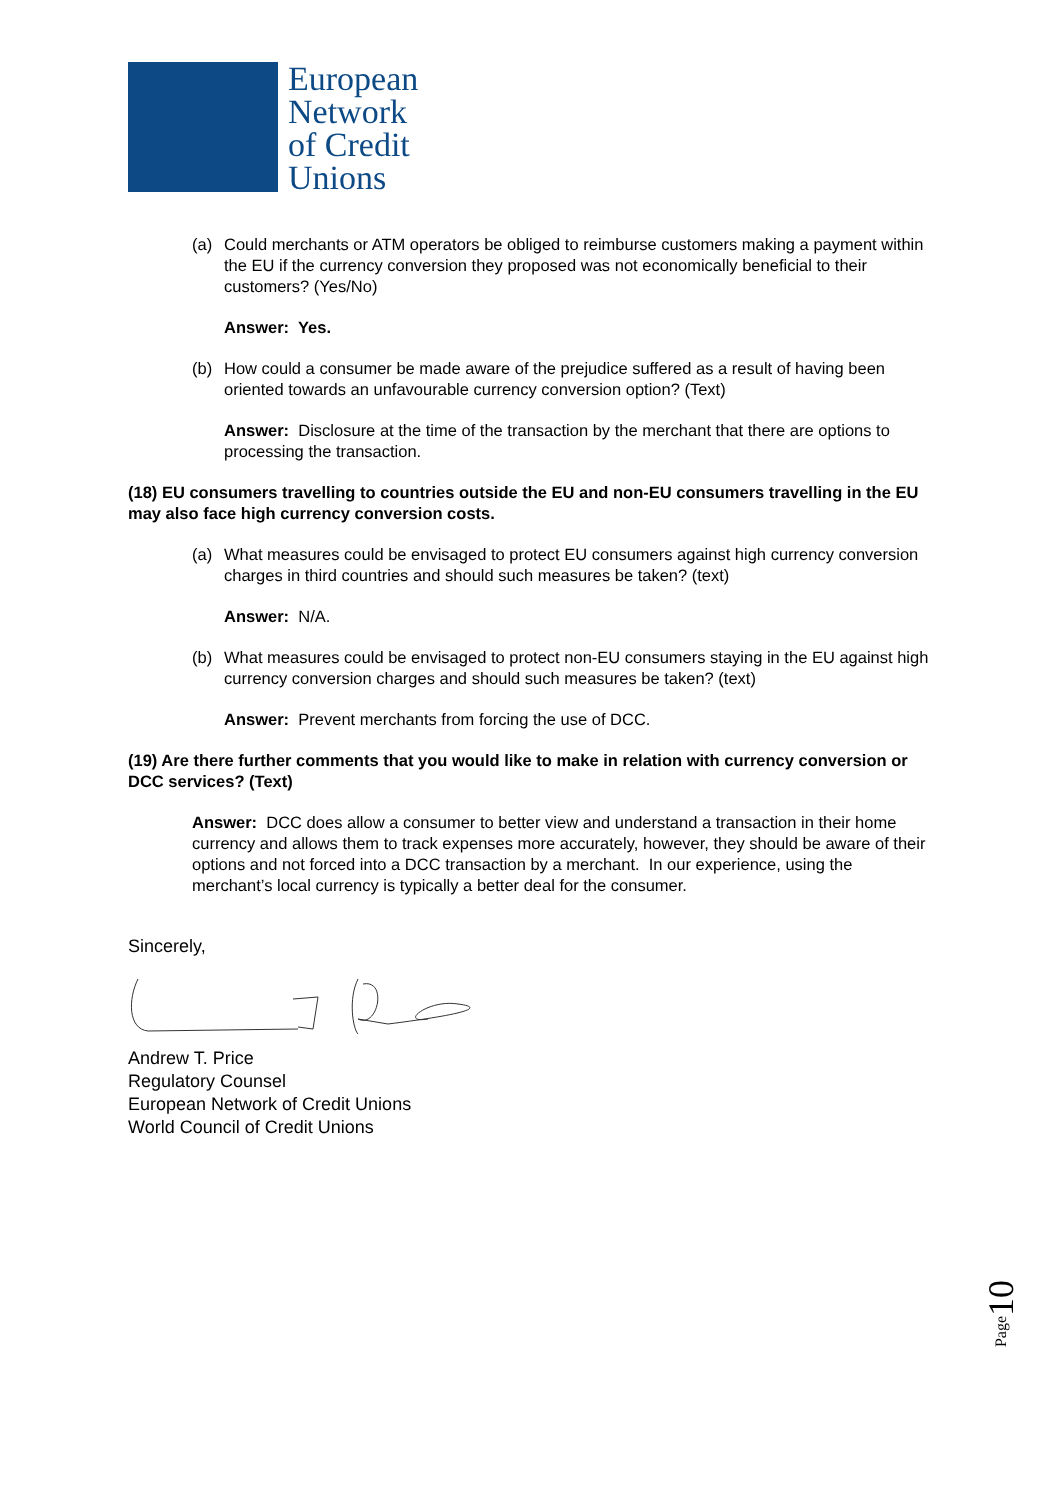European
Network
of Credit
Unions
(a) Could merchants or ATM operators be obliged to reimburse customers making a payment within the EU if the currency conversion they proposed was not economically beneficial to their customers? (Yes/No)
Answer: Yes.
(b) How could a consumer be made aware of the prejudice suffered as a result of having been oriented towards an unfavourable currency conversion option? (Text)
Answer: Disclosure at the time of the transaction by the merchant that there are options to processing the transaction.
(18) EU consumers travelling to countries outside the EU and non-EU consumers travelling in the EU may also face high currency conversion costs.
(a) What measures could be envisaged to protect EU consumers against high currency conversion charges in third countries and should such measures be taken? (text)
Answer: N/A.
(b) What measures could be envisaged to protect non-EU consumers staying in the EU against high currency conversion charges and should such measures be taken? (text)
Answer: Prevent merchants from forcing the use of DCC.
(19) Are there further comments that you would like to make in relation with currency conversion or DCC services? (Text)
Answer: DCC does allow a consumer to better view and understand a transaction in their home currency and allows them to track expenses more accurately, however, they should be aware of their options and not forced into a DCC transaction by a merchant. In our experience, using the merchant’s local currency is typically a better deal for the consumer.
Sincerely,
Andrew T. Price
Regulatory Counsel
European Network of Credit Unions
World Council of Credit Unions
Page10